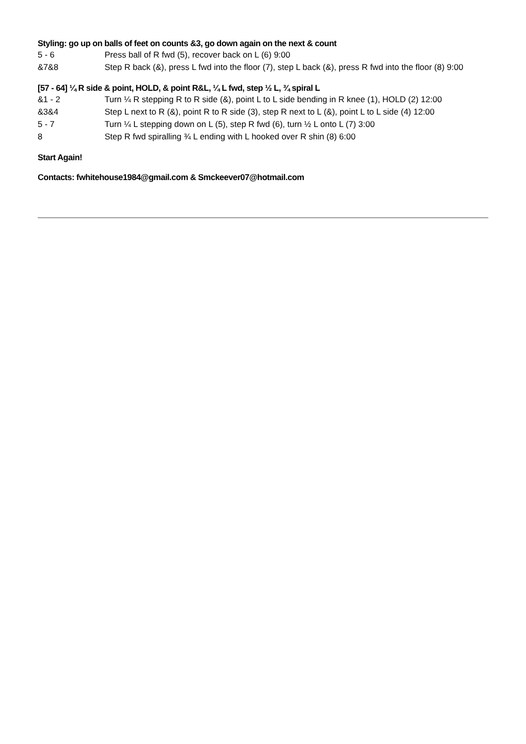Styling: go up on balls of feet on counts &3, go down again on the next & count
5 - 6 Press ball of R fwd (5), recover back on L (6) 9:00
&7&8 Step R back (&), press L fwd into the floor (7), step L back (&), press R fwd into the floor (8) 9:00
[57 - 64] ¼ R side & point, HOLD, & point R&L, ¼ L fwd, step ½ L, ¾ spiral L
&1 - 2 Turn ¼ R stepping R to R side (&), point L to L side bending in R knee (1), HOLD (2) 12:00
&3&4 Step L next to R (&), point R to R side (3), step R next to L (&), point L to L side (4) 12:00
5 - 7 Turn ¼ L stepping down on L (5), step R fwd (6), turn ½ L onto L (7) 3:00
8 Step R fwd spiralling ¾ L ending with L hooked over R shin (8) 6:00
Start Again!
Contacts: fwhitehouse1984@gmail.com & Smckeever07@hotmail.com